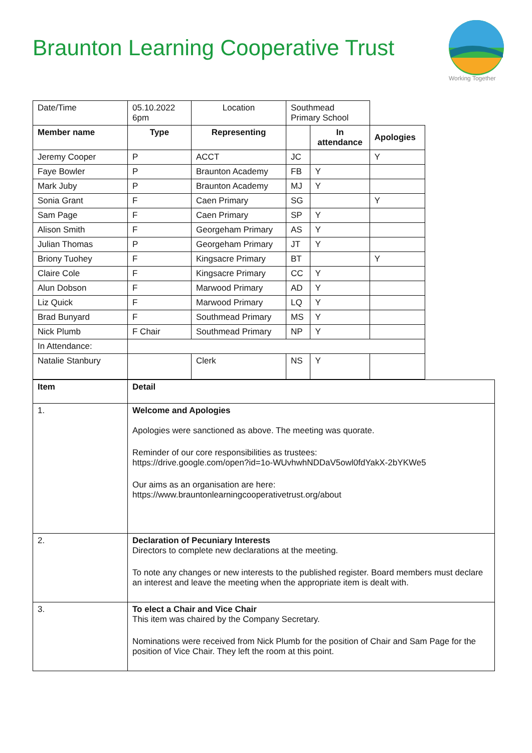Braunton Learning Cooperative Trust
Working Together
| Date/Time | 05.10.2022 6pm | Location | Southmead Primary School | | |
| Member name | Type | Representing | | In attendance | Apologies |
| Jeremy Cooper | P | ACCT | JC | | Y |
| Faye Bowler | P | Braunton Academy | FB | Y | |
| Mark Juby | P | Braunton Academy | MJ | Y | |
| Sonia Grant | F | Caen Primary | SG | | Y |
| Sam Page | F | Caen Primary | SP | Y | |
| Alison Smith | F | Georgeham Primary | AS | Y | |
| Julian Thomas | P | Georgeham Primary | JT | Y | |
| Briony Tuohey | F | Kingsacre Primary | BT | | Y |
| Claire Cole | F | Kingsacre Primary | CC | Y | |
| Alun Dobson | F | Marwood Primary | AD | Y | |
| Liz Quick | F | Marwood Primary | LQ | Y | |
| Brad Bunyard | F | Southmead Primary | MS | Y | |
| Nick Plumb | F Chair | Southmead Primary | NP | Y | |
| In Attendance: | | | | | |
| Natalie Stanbury | | Clerk | NS | Y | |
| Item | Detail |
| --- | --- |
| 1. | Welcome and Apologies Apologies were sanctioned as above. The meeting was quorate. Reminder of our core responsibilities as trustees: https://drive.google.com/open?id=1o-WUvhwhNDDaV5owl0fdYakX-2bYKWe5 Our aims as an organisation are here: https://www.brauntonlearningcooperativetrust.org/about |
| 2. | Declaration of Pecuniary Interests Directors to complete new declarations at the meeting. To note any changes or new interests to the published register. Board members must declare an interest and leave the meeting when the appropriate item is dealt with. |
| 3. | To elect a Chair and Vice Chair This item was chaired by the Company Secretary. Nominations were received from Nick Plumb for the position of Chair and Sam Page for the position of Vice Chair. They left the room at this point. |